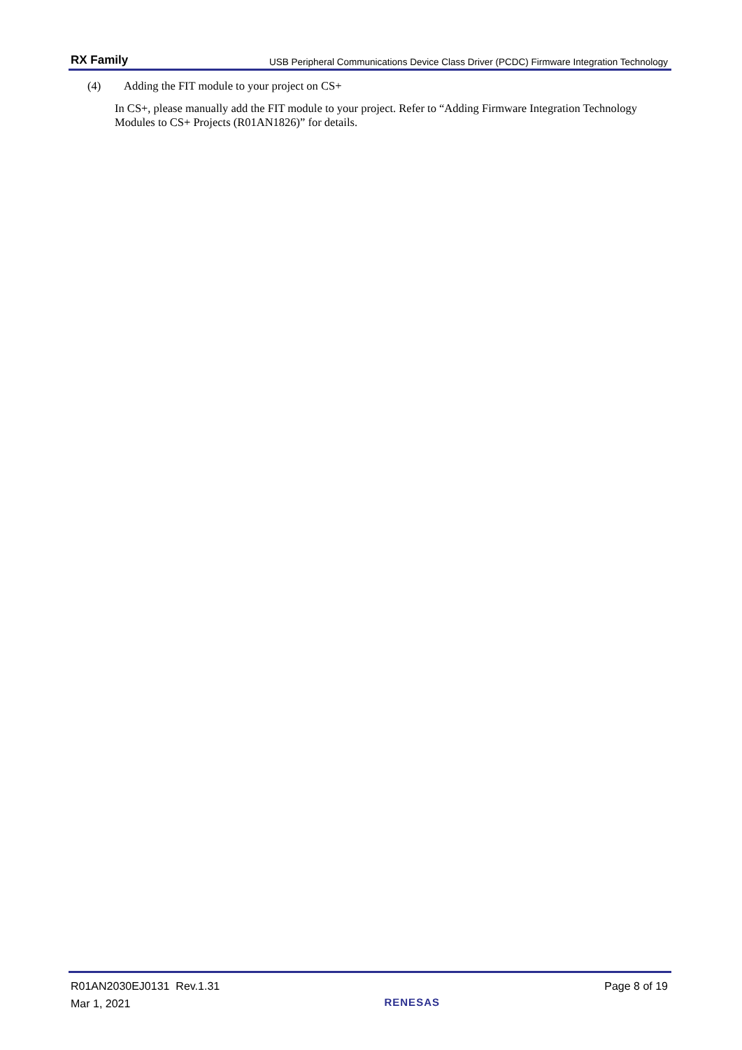RX Family USB Peripheral Communications Device Class Driver (PCDC) Firmware Integration Technology
(4) Adding the FIT module to your project on CS+
In CS+, please manually add the FIT module to your project. Refer to “Adding Firmware Integration Technology Modules to CS+ Projects (R01AN1826)” for details.
R01AN2030EJ0131 Rev.1.31
Mar 1, 2021
RENESAS
Page 8 of 19